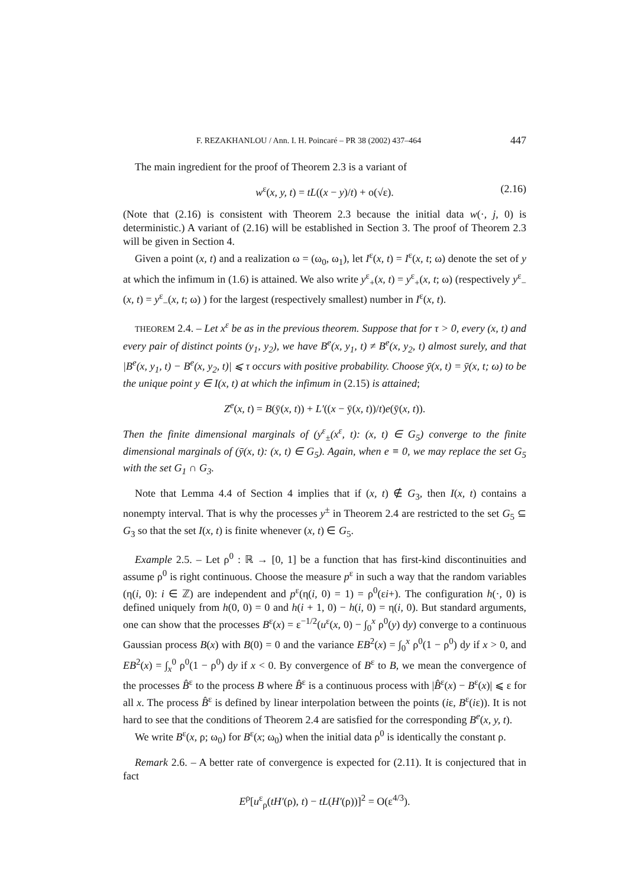F. REZAKHANLOU / Ann. I. H. Poincaré – PR 38 (2002) 437–464 447
The main ingredient for the proof of Theorem 2.3 is a variant of
w<sup>ε</sup>(x, y, t) = tL((x − y)/t) + o(√ε). (2.16)
(Note that (2.16) is consistent with Theorem 2.3 because the initial data w(·, j, 0) is deterministic.) A variant of (2.16) will be established in Section 3. The proof of Theorem 2.3 will be given in Section 4.
Given a point (x, t) and a realization ω = (ω<sub>0</sub>, ω<sub>1</sub>), let I<sup>ε</sup>(x, t) = I<sup>ε</sup>(x, t; ω) denote the set of y at which the infimum in (1.6) is attained. We also write y<sup>ε</sup><sub>+</sub>(x, t) = y<sup>ε</sup><sub>+</sub>(x, t; ω) (respectively y<sup>ε</sup><sub>−</sub>(x, t) = y<sup>ε</sup><sub>−</sub>(x, t; ω) ) for the largest (respectively smallest) number in I<sup>ε</sup>(x, t).
THEOREM 2.4. – Let x<sup>ε</sup> be as in the previous theorem. Suppose that for τ > 0, every (x, t) and every pair of distinct points (y<sub>1</sub>, y<sub>2</sub>), we have B<sup>e</sup>(x, y<sub>1</sub>, t) ≠ B<sup>e</sup>(x, y<sub>2</sub>, t) almost surely, and that |B<sup>e</sup>(x, y<sub>1</sub>, t) − B<sup>e</sup>(x, y<sub>2</sub>, t)| ⩽ τ occurs with positive probability. Choose ȳ(x, t) = ȳ(x, t; ω) to be the unique point y ∈ I(x, t) at which the infimum in (2.15) is attained;
Z<sup>e</sup>(x, t) = B(ȳ(x, t)) + L′((x − ȳ(x, t))/t)e(ȳ(x, t)).
Then the finite dimensional marginals of (y<sup>ε</sup><sub>±</sub>(x<sup>ε</sup>, t): (x, t) ∈ G<sub>5</sub>) converge to the finite dimensional marginals of (ȳ(x, t): (x, t) ∈ G<sub>5</sub>). Again, when e ≡ 0, we may replace the set G<sub>5</sub> with the set G<sub>1</sub> ∩ G<sub>3</sub>.
Note that Lemma 4.4 of Section 4 implies that if (x, t) ∉ G<sub>3</sub>, then I(x, t) contains a nonempty interval. That is why the processes y<sup>±</sup> in Theorem 2.4 are restricted to the set G<sub>5</sub> ⊆ G<sub>3</sub> so that the set I(x, t) is finite whenever (x, t) ∈ G<sub>5</sub>.
Example 2.5. – Let ρ<sup>0</sup> : ℝ → [0, 1] be a function that has first-kind discontinuities and assume ρ<sup>0</sup> is right continuous. Choose the measure p<sup>ε</sup> in such a way that the random variables (η(i, 0): i ∈ ℤ) are independent and p<sup>ε</sup>(η(i, 0) = 1) = ρ<sup>0</sup>(εi+). The configuration h(·, 0) is defined uniquely from h(0, 0) = 0 and h(i + 1, 0) − h(i, 0) = η(i, 0). But standard arguments, one can show that the processes B<sup>ε</sup>(x) = ε<sup>−1/2</sup>(u<sup>ε</sup>(x, 0) − ∫<sub>0</sub><sup>x</sup> ρ<sup>0</sup>(y) dy) converge to a continuous Gaussian process B(x) with B(0) = 0 and the variance EB<sup>2</sup>(x) = ∫<sub>0</sub><sup>x</sup> ρ<sup>0</sup>(1 − ρ<sup>0</sup>) dy if x > 0, and EB<sup>2</sup>(x) = ∫<sub>x</sub><sup>0</sup> ρ<sup>0</sup>(1 − ρ<sup>0</sup>) dy if x < 0. By convergence of B<sup>ε</sup> to B, we mean the convergence of the processes B̂<sup>ε</sup> to the process B where B̂<sup>ε</sup> is a continuous process with |B̂<sup>ε</sup>(x) − B<sup>ε</sup>(x)| ⩽ ε for all x. The process B̂<sup>ε</sup> is defined by linear interpolation between the points (iε, B<sup>ε</sup>(iε)). It is not hard to see that the conditions of Theorem 2.4 are satisfied for the corresponding B<sup>e</sup>(x, y, t).
We write B<sup>ε</sup>(x, ρ; ω<sub>0</sub>) for B<sup>ε</sup>(x; ω<sub>0</sub>) when the initial data ρ<sup>0</sup> is identically the constant ρ.
Remark 2.6. – A better rate of convergence is expected for (2.11). It is conjectured that in fact
E<sup>ρ</sup>[u<sup>ε</sup><sub>ρ</sub>(tH′(ρ), t) − tL(H′(ρ))]<sup>2</sup> = O(ε<sup>4/3</sup>).